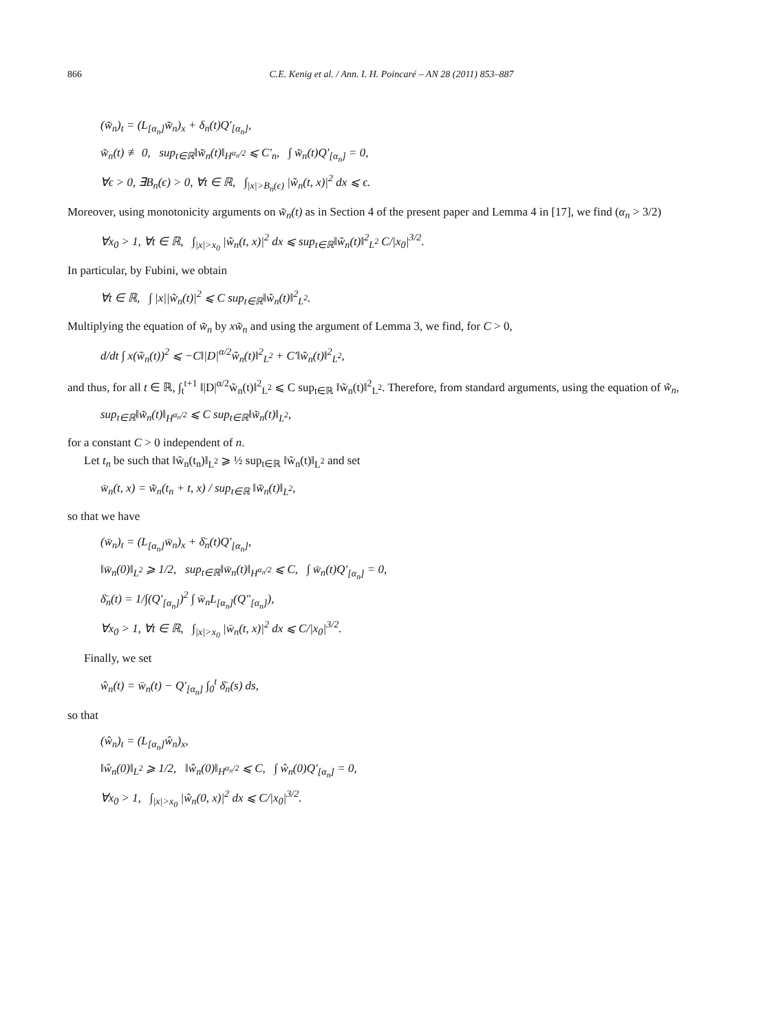866 C.E. Kenig et al. / Ann. I. H. Poincaré – AN 28 (2011) 853–887
(w̃<sub>n</sub>)<sub>t</sub> = (L<sub>[α<sub>n</sub>]</sub>w̃<sub>n</sub>)<sub>x</sub> + δ<sub>n</sub>(t)Q′<sub>[α<sub>n</sub>]</sub>,
w̃<sub>n</sub>(t) ≢ 0, sup<sub>t∈ℝ</sub>‖w̃<sub>n</sub>(t)‖<sub>H<sup>α<sub>n</sub>/2</sup></sub> ⩽ C′<sub>n</sub>, ∫ w̃<sub>n</sub>(t)Q′<sub>[α<sub>n</sub>]</sub> = 0,
∀ϵ > 0, ∃B<sub>n</sub>(ϵ) > 0, ∀t ∈ ℝ, ∫<sub>|x|>B<sub>n</sub>(ϵ)</sub> |w̃<sub>n</sub>(t, x)|<sup>2</sup> dx ⩽ ϵ.
Moreover, using monotonicity arguments on w̃<sub>n</sub>(t) as in Section 4 of the present paper and Lemma 4 in [17], we find (α<sub>n</sub> > 3/2)
∀x<sub>0</sub> > 1, ∀t ∈ ℝ, ∫<sub>|x|>x<sub>0</sub></sub> |w̃<sub>n</sub>(t, x)|<sup>2</sup> dx ⩽ sup<sub>t∈ℝ</sub>‖w̃<sub>n</sub>(t)‖<sup>2</sup><sub>L<sup>2</sup></sub> C/|x<sub>0</sub>|<sup>3/2</sup>.
In particular, by Fubini, we obtain
∀t ∈ ℝ, ∫ |x||w̃<sub>n</sub>(t)|<sup>2</sup> ⩽ C sup<sub>t∈ℝ</sub>‖w̃<sub>n</sub>(t)‖<sup>2</sup><sub>L<sup>2</sup></sub>.
Multiplying the equation of w̃<sub>n</sub> by xw̃<sub>n</sub> and using the argument of Lemma 3, we find, for C > 0,
d/dt ∫ x(w̃<sub>n</sub>(t))<sup>2</sup> ⩽ −C‖|D|<sup>α/2</sup>w̃<sub>n</sub>(t)‖<sup>2</sup><sub>L<sup>2</sup></sub> + C′‖w̃<sub>n</sub>(t)‖<sup>2</sup><sub>L<sup>2</sup></sub>,
and thus, for all t ∈ ℝ, ∫<sub>t</sub><sup>t+1</sup> ‖|D|<sup>α/2</sup>w̃<sub>n</sub>(t)‖<sup>2</sup><sub>L<sup>2</sup></sub> ⩽ C sup<sub>t∈ℝ</sub> ‖w̃<sub>n</sub>(t)‖<sup>2</sup><sub>L<sup>2</sup></sub>. Therefore, from standard arguments, using the equation of w̃<sub>n</sub>,
sup<sub>t∈ℝ</sub>‖w̃<sub>n</sub>(t)‖<sub>H<sup>α<sub>n</sub>/2</sup></sub> ⩽ C sup<sub>t∈ℝ</sub>‖w̃<sub>n</sub>(t)‖<sub>L<sup>2</sup></sub>,
for a constant C > 0 independent of n.
Let t<sub>n</sub> be such that ‖w̃<sub>n</sub>(t<sub>n</sub>)‖<sub>L<sup>2</sup></sub> ⩾ ½ sup<sub>t∈ℝ</sub> ‖w̃<sub>n</sub>(t)‖<sub>L<sup>2</sup></sub> and set
w̄<sub>n</sub>(t, x) = w̃<sub>n</sub>(t<sub>n</sub> + t, x) / sup<sub>t∈ℝ</sub> ‖w̃<sub>n</sub>(t)‖<sub>L<sup>2</sup></sub>,
so that we have
(w̄<sub>n</sub>)<sub>t</sub> = (L<sub>[α<sub>n</sub>]</sub>w̄<sub>n</sub>)<sub>x</sub> + δ̄<sub>n</sub>(t)Q′<sub>[α<sub>n</sub>]</sub>,
‖w̄<sub>n</sub>(0)‖<sub>L<sup>2</sup></sub> ⩾ 1/2, sup<sub>t∈ℝ</sub>‖w̄<sub>n</sub>(t)‖<sub>H<sup>α<sub>n</sub>/2</sup></sub> ⩽ C, ∫ w̄<sub>n</sub>(t)Q′<sub>[α<sub>n</sub>]</sub> = 0,
δ̄<sub>n</sub>(t) = 1/∫(Q′<sub>[α<sub>n</sub>]</sub>)<sup>2</sup> ∫ w̄<sub>n</sub>L<sub>[α<sub>n</sub>]</sub>(Q″<sub>[α<sub>n</sub>]</sub>),
∀x<sub>0</sub> > 1, ∀t ∈ ℝ, ∫<sub>|x|>x<sub>0</sub></sub> |w̄<sub>n</sub>(t, x)|<sup>2</sup> dx ⩽ C/|x<sub>0</sub>|<sup>3/2</sup>.
Finally, we set
ŵ<sub>n</sub>(t) = w̄<sub>n</sub>(t) − Q′<sub>[α<sub>n</sub>]</sub> ∫<sub>0</sub><sup>t</sup> δ̄<sub>n</sub>(s) ds,
so that
(ŵ<sub>n</sub>)<sub>t</sub> = (L<sub>[α<sub>n</sub>]</sub>ŵ<sub>n</sub>)<sub>x</sub>,
‖ŵ<sub>n</sub>(0)‖<sub>L<sup>2</sup></sub> ⩾ 1/2, ‖ŵ<sub>n</sub>(0)‖<sub>H<sup>α<sub>n</sub>/2</sup></sub> ⩽ C, ∫ ŵ<sub>n</sub>(0)Q′<sub>[α<sub>n</sub>]</sub> = 0,
∀x<sub>0</sub> > 1, ∫<sub>|x|>x<sub>0</sub></sub> |ŵ<sub>n</sub>(0, x)|<sup>2</sup> dx ⩽ C/|x<sub>0</sub>|<sup>3/2</sup>.